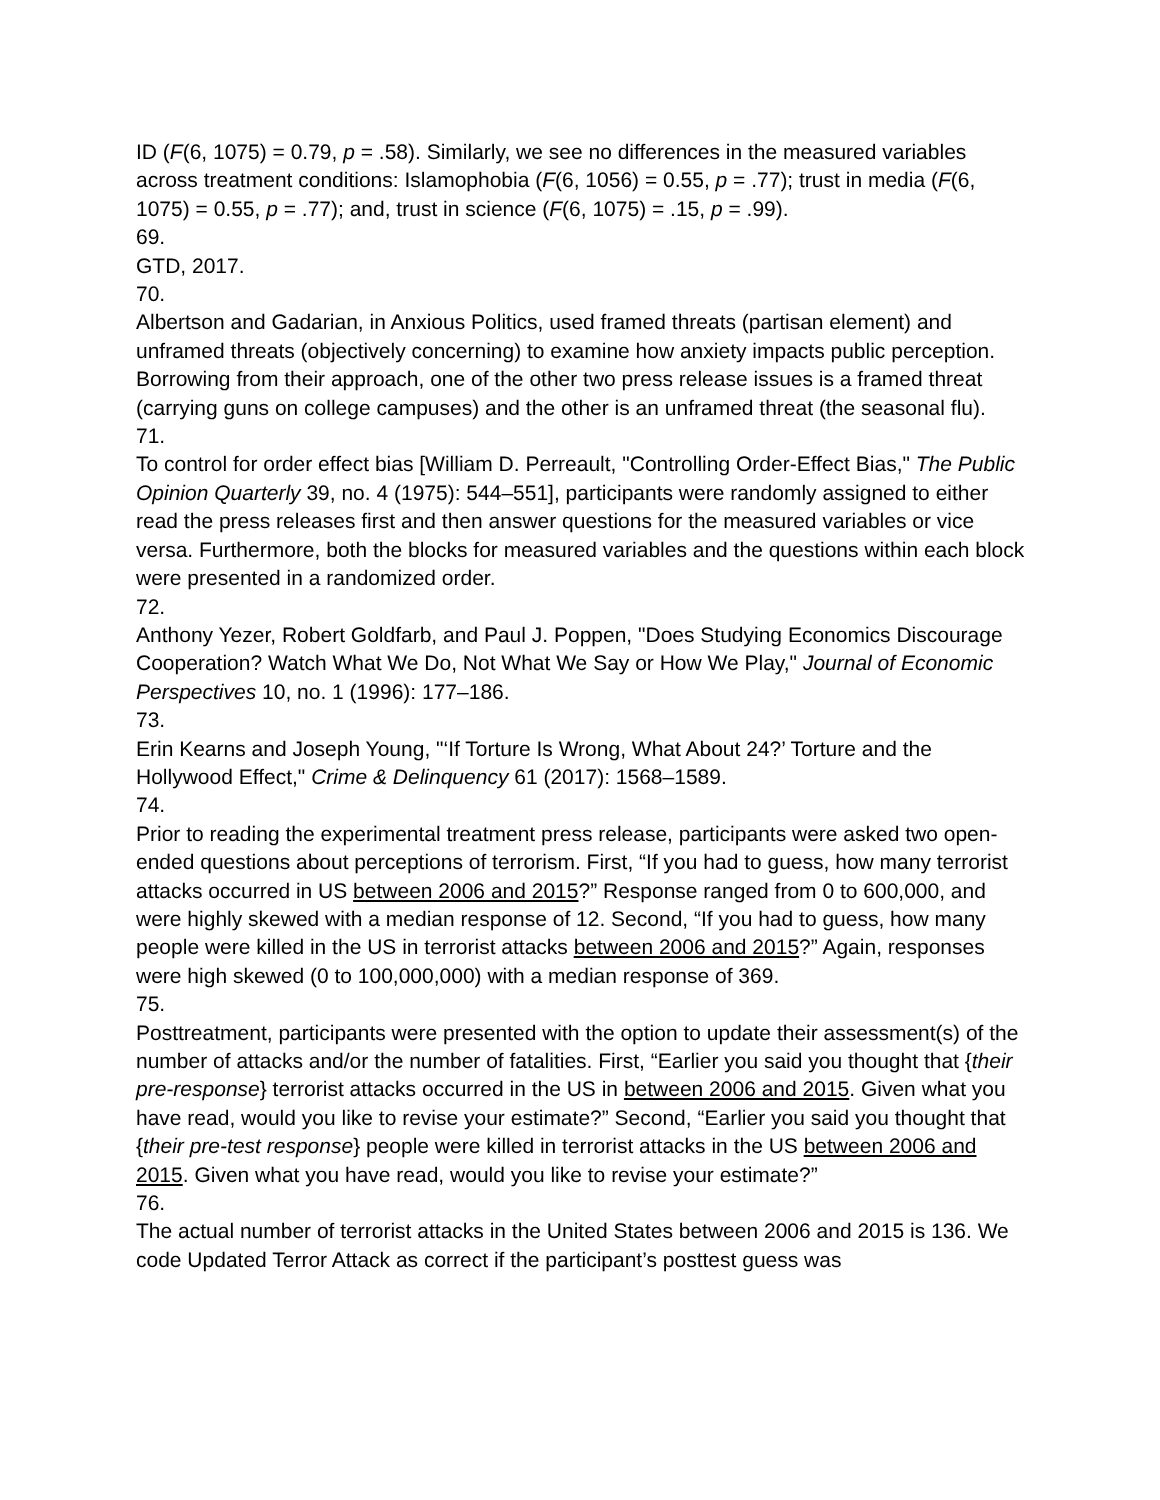ID (F(6, 1075) = 0.79, p = .58). Similarly, we see no differences in the measured variables across treatment conditions: Islamophobia (F(6, 1056) = 0.55, p = .77); trust in media (F(6, 1075) = 0.55, p = .77); and, trust in science (F(6, 1075) = .15, p = .99).
69.
GTD, 2017.
70.
Albertson and Gadarian, in Anxious Politics, used framed threats (partisan element) and unframed threats (objectively concerning) to examine how anxiety impacts public perception. Borrowing from their approach, one of the other two press release issues is a framed threat (carrying guns on college campuses) and the other is an unframed threat (the seasonal flu).
71.
To control for order effect bias [William D. Perreault, "Controlling Order-Effect Bias," The Public Opinion Quarterly 39, no. 4 (1975): 544–551], participants were randomly assigned to either read the press releases first and then answer questions for the measured variables or vice versa. Furthermore, both the blocks for measured variables and the questions within each block were presented in a randomized order.
72.
Anthony Yezer, Robert Goldfarb, and Paul J. Poppen, "Does Studying Economics Discourage Cooperation? Watch What We Do, Not What We Say or How We Play," Journal of Economic Perspectives 10, no. 1 (1996): 177–186.
73.
Erin Kearns and Joseph Young, "‘If Torture Is Wrong, What About 24?’ Torture and the Hollywood Effect," Crime & Delinquency 61 (2017): 1568–1589.
74.
Prior to reading the experimental treatment press release, participants were asked two open-ended questions about perceptions of terrorism. First, “If you had to guess, how many terrorist attacks occurred in US between 2006 and 2015?” Response ranged from 0 to 600,000, and were highly skewed with a median response of 12. Second, “If you had to guess, how many people were killed in the US in terrorist attacks between 2006 and 2015?” Again, responses were high skewed (0 to 100,000,000) with a median response of 369.
75.
Posttreatment, participants were presented with the option to update their assessment(s) of the number of attacks and/or the number of fatalities. First, “Earlier you said you thought that {their pre-response} terrorist attacks occurred in the US in between 2006 and 2015. Given what you have read, would you like to revise your estimate?” Second, “Earlier you said you thought that {their pre-test response} people were killed in terrorist attacks in the US between 2006 and 2015. Given what you have read, would you like to revise your estimate?”
76.
The actual number of terrorist attacks in the United States between 2006 and 2015 is 136. We code Updated Terror Attack as correct if the participant’s posttest guess was